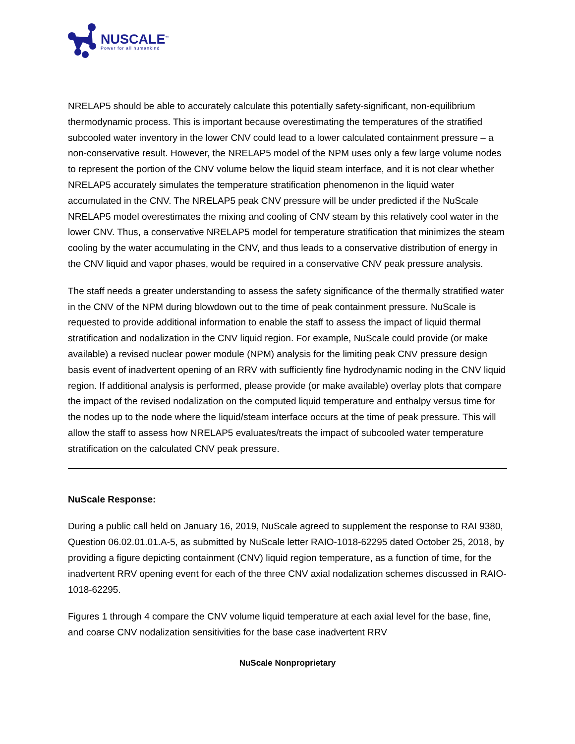NUSCALE<sup>™</sup>
Power for all humankind
NRELAP5 should be able to accurately calculate this potentially safety-significant, non-equilibrium thermodynamic process. This is important because overestimating the temperatures of the stratified subcooled water inventory in the lower CNV could lead to a lower calculated containment pressure – a non-conservative result. However, the NRELAP5 model of the NPM uses only a few large volume nodes to represent the portion of the CNV volume below the liquid steam interface, and it is not clear whether NRELAP5 accurately simulates the temperature stratification phenomenon in the liquid water accumulated in the CNV. The NRELAP5 peak CNV pressure will be under predicted if the NuScale NRELAP5 model overestimates the mixing and cooling of CNV steam by this relatively cool water in the lower CNV. Thus, a conservative NRELAP5 model for temperature stratification that minimizes the steam cooling by the water accumulating in the CNV, and thus leads to a conservative distribution of energy in the CNV liquid and vapor phases, would be required in a conservative CNV peak pressure analysis.
The staff needs a greater understanding to assess the safety significance of the thermally stratified water in the CNV of the NPM during blowdown out to the time of peak containment pressure. NuScale is requested to provide additional information to enable the staff to assess the impact of liquid thermal stratification and nodalization in the CNV liquid region. For example, NuScale could provide (or make available) a revised nuclear power module (NPM) analysis for the limiting peak CNV pressure design basis event of inadvertent opening of an RRV with sufficiently fine hydrodynamic noding in the CNV liquid region. If additional analysis is performed, please provide (or make available) overlay plots that compare the impact of the revised nodalization on the computed liquid temperature and enthalpy versus time for the nodes up to the node where the liquid/steam interface occurs at the time of peak pressure. This will allow the staff to assess how NRELAP5 evaluates/treats the impact of subcooled water temperature stratification on the calculated CNV peak pressure.
NuScale Response:
During a public call held on January 16, 2019, NuScale agreed to supplement the response to RAI 9380, Question 06.02.01.01.A-5, as submitted by NuScale letter RAIO-1018-62295 dated October 25, 2018, by providing a figure depicting containment (CNV) liquid region temperature, as a function of time, for the inadvertent RRV opening event for each of the three CNV axial nodalization schemes discussed in RAIO-1018-62295.
Figures 1 through 4 compare the CNV volume liquid temperature at each axial level for the base, fine, and coarse CNV nodalization sensitivities for the base case inadvertent RRV
NuScale Nonproprietary